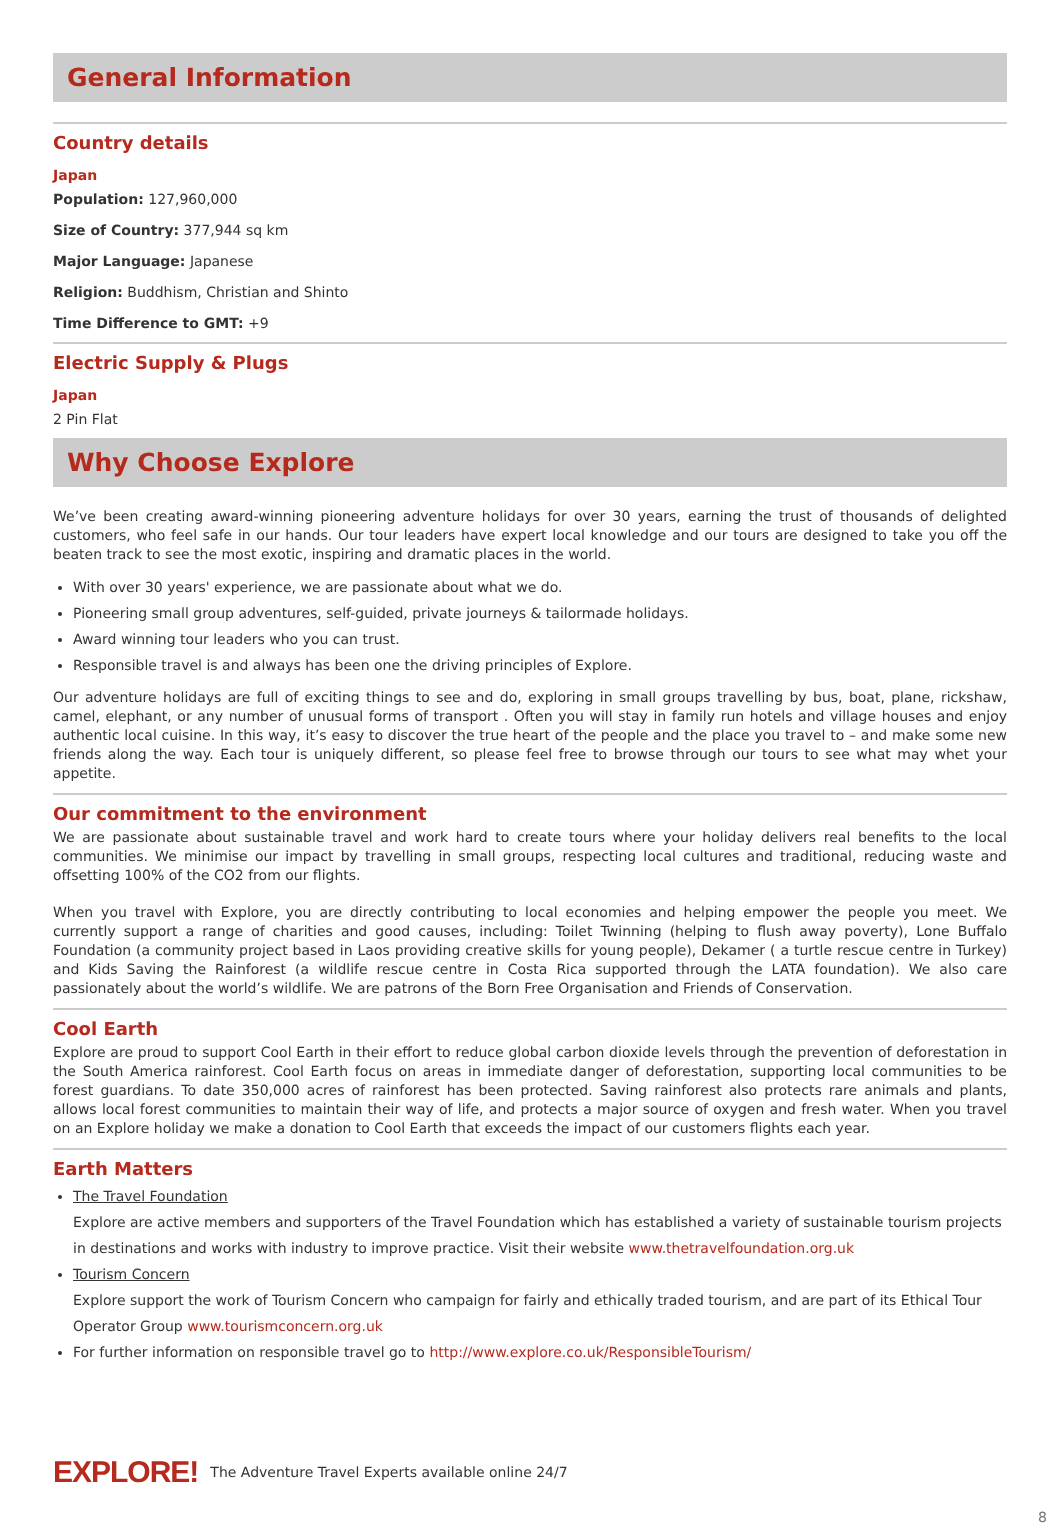General Information
Country details
Japan
Population: 127,960,000
Size of Country: 377,944 sq km
Major Language: Japanese
Religion: Buddhism, Christian and Shinto
Time Difference to GMT: +9
Electric Supply & Plugs
Japan
2 Pin Flat
Why Choose Explore
We’ve been creating award-winning pioneering adventure holidays for over 30 years, earning the trust of thousands of delighted customers, who feel safe in our hands. Our tour leaders have expert local knowledge and our tours are designed to take you off the beaten track to see the most exotic, inspiring and dramatic places in the world.
With over 30 years' experience, we are passionate about what we do.
Pioneering small group adventures, self-guided, private journeys & tailormade holidays.
Award winning tour leaders who you can trust.
Responsible travel is and always has been one the driving principles of Explore.
Our adventure holidays are full of exciting things to see and do, exploring in small groups travelling by bus, boat, plane, rickshaw, camel, elephant, or any number of unusual forms of transport . Often you will stay in family run hotels and village houses and enjoy authentic local cuisine. In this way, it’s easy to discover the true heart of the people and the place you travel to – and make some new friends along the way. Each tour is uniquely different, so please feel free to browse through our tours to see what may whet your appetite.
Our commitment to the environment
We are passionate about sustainable travel and work hard to create tours where your holiday delivers real benefits to the local communities. We minimise our impact by travelling in small groups, respecting local cultures and traditional, reducing waste and offsetting 100% of the CO2 from our flights.
When you travel with Explore, you are directly contributing to local economies and helping empower the people you meet. We currently support a range of charities and good causes, including: Toilet Twinning (helping to flush away poverty), Lone Buffalo Foundation (a community project based in Laos providing creative skills for young people), Dekamer ( a turtle rescue centre in Turkey) and Kids Saving the Rainforest (a wildlife rescue centre in Costa Rica supported through the LATA foundation). We also care passionately about the world’s wildlife. We are patrons of the Born Free Organisation and Friends of Conservation.
Cool Earth
Explore are proud to support Cool Earth in their effort to reduce global carbon dioxide levels through the prevention of deforestation in the South America rainforest. Cool Earth focus on areas in immediate danger of deforestation, supporting local communities to be forest guardians. To date 350,000 acres of rainforest has been protected. Saving rainforest also protects rare animals and plants, allows local forest communities to maintain their way of life, and protects a major source of oxygen and fresh water. When you travel on an Explore holiday we make a donation to Cool Earth that exceeds the impact of our customers flights each year.
Earth Matters
The Travel Foundation
Explore are active members and supporters of the Travel Foundation which has established a variety of sustainable tourism projects in destinations and works with industry to improve practice. Visit their website www.thetravelfoundation.org.uk
Tourism Concern
Explore support the work of Tourism Concern who campaign for fairly and ethically traded tourism, and are part of its Ethical Tour Operator Group www.tourismconcern.org.uk
For further information on responsible travel go to http://www.explore.co.uk/ResponsibleTourism/
EXPLORE! The Adventure Travel Experts available online 24/7
8